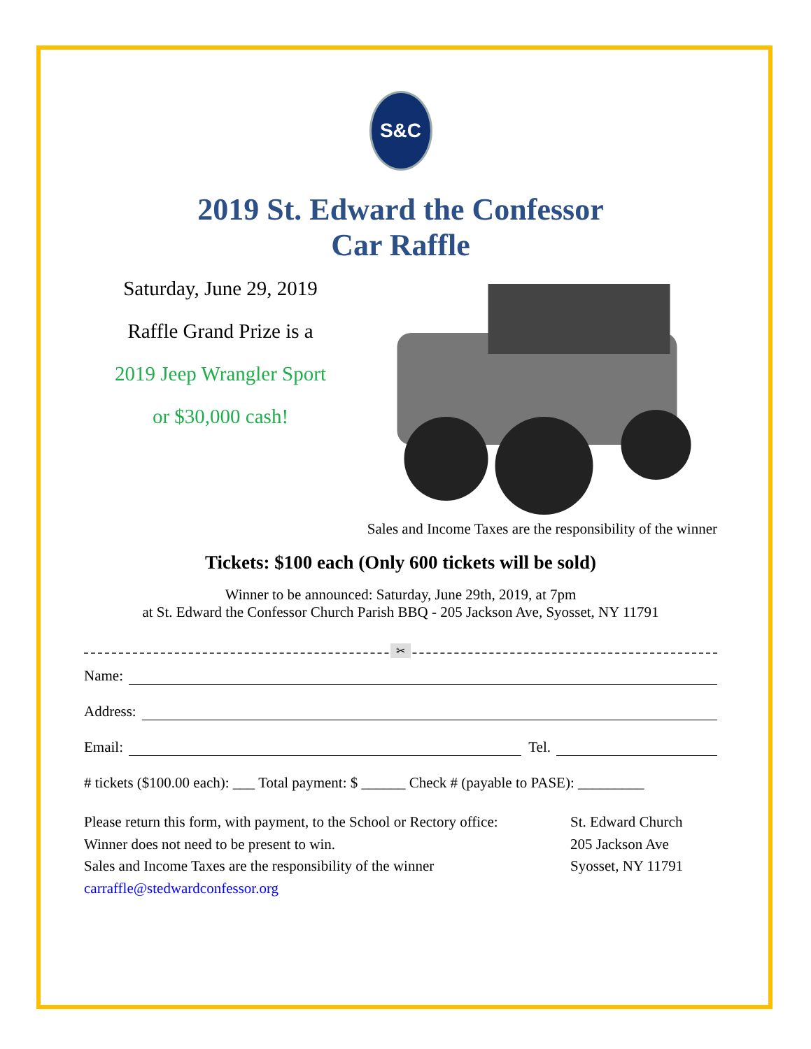S&C
2019 St. Edward the Confessor
Car Raffle
Saturday, June 29, 2019
Raffle Grand Prize is a
2019 Jeep Wrangler Sport
or $30,000 cash!
Sales and Income Taxes are the responsibility of the winner
Tickets: $100 each (Only 600 tickets will be sold)
Winner to be announced: Saturday, June 29th, 2019, at 7pm
at St. Edward the Confessor Church Parish BBQ - 205 Jackson Ave, Syosset, NY 11791
✂
Name:
Address:
Email: Tel.
# tickets ($100.00 each): ___ Total payment: $ ______ Check # (payable to PASE): _________
Please return this form, with payment, to the School or Rectory office:
Winner does not need to be present to win.
Sales and Income Taxes are the responsibility of the winner
carraffle@stedwardconfessor.org
St. Edward Church
205 Jackson Ave
Syosset, NY 11791